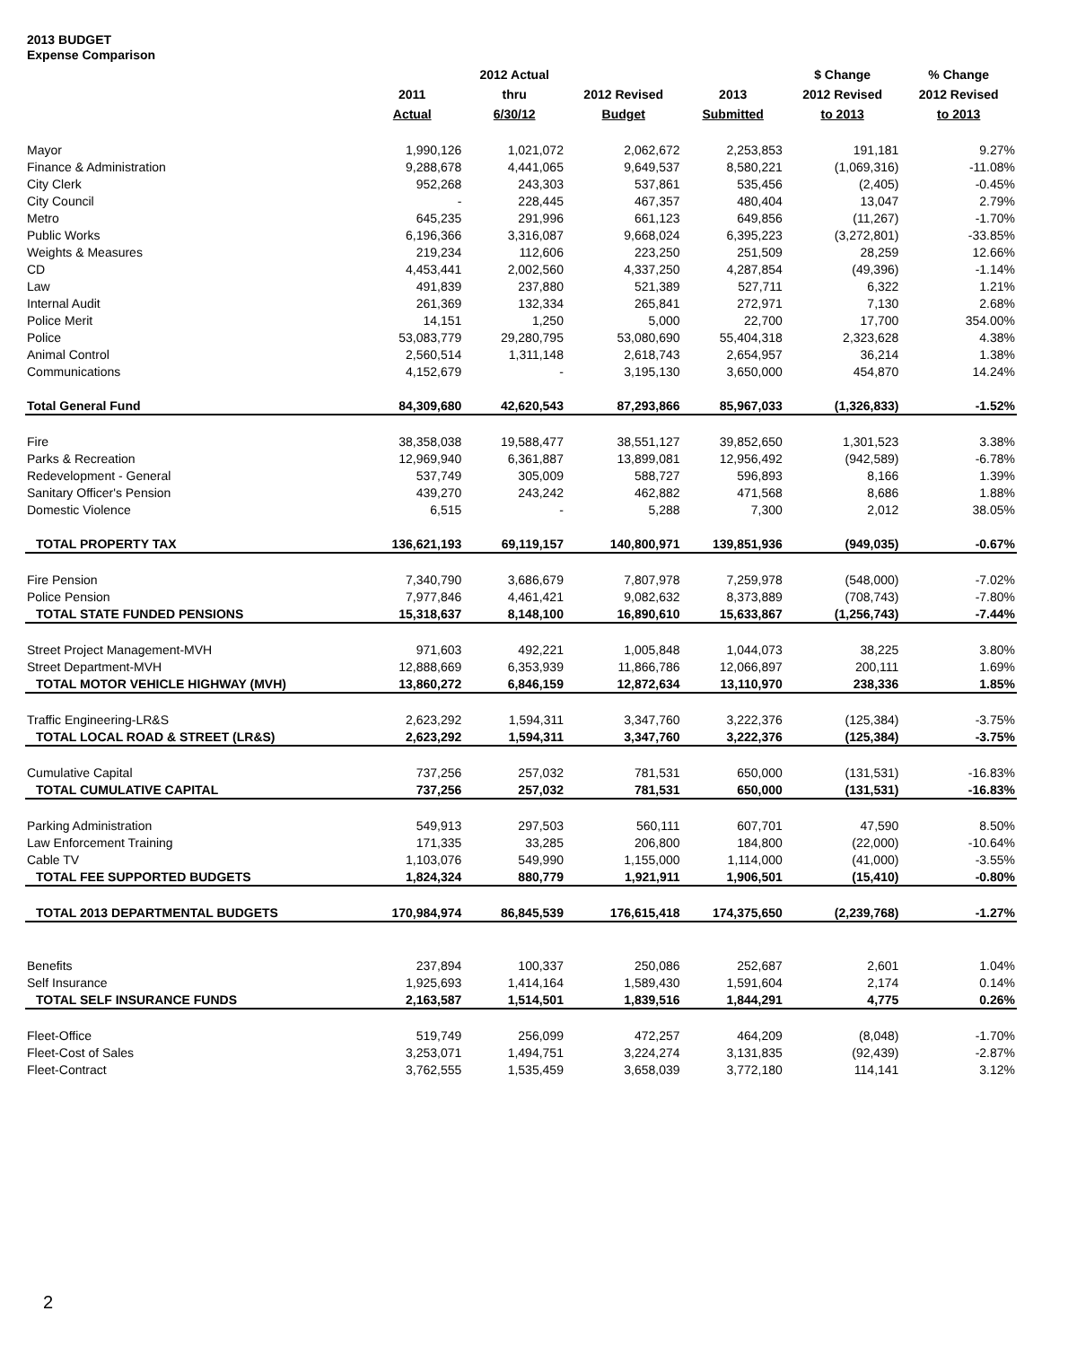2013 BUDGET
Expense Comparison
| | 2011 Actual | 2012 Actual thru 6/30/12 | 2012 Revised Budget | 2013 Submitted | $ Change 2012 Revised to 2013 | % Change 2012 Revised to 2013 |
| --- | --- | --- | --- | --- | --- | --- |
| Mayor | 1,990,126 | 1,021,072 | 2,062,672 | 2,253,853 | 191,181 | 9.27% |
| Finance & Administration | 9,288,678 | 4,441,065 | 9,649,537 | 8,580,221 | (1,069,316) | -11.08% |
| City Clerk | 952,268 | 243,303 | 537,861 | 535,456 | (2,405) | -0.45% |
| City Council | - | 228,445 | 467,357 | 480,404 | 13,047 | 2.79% |
| Metro | 645,235 | 291,996 | 661,123 | 649,856 | (11,267) | -1.70% |
| Public Works | 6,196,366 | 3,316,087 | 9,668,024 | 6,395,223 | (3,272,801) | -33.85% |
| Weights & Measures | 219,234 | 112,606 | 223,250 | 251,509 | 28,259 | 12.66% |
| CD | 4,453,441 | 2,002,560 | 4,337,250 | 4,287,854 | (49,396) | -1.14% |
| Law | 491,839 | 237,880 | 521,389 | 527,711 | 6,322 | 1.21% |
| Internal Audit | 261,369 | 132,334 | 265,841 | 272,971 | 7,130 | 2.68% |
| Police Merit | 14,151 | 1,250 | 5,000 | 22,700 | 17,700 | 354.00% |
| Police | 53,083,779 | 29,280,795 | 53,080,690 | 55,404,318 | 2,323,628 | 4.38% |
| Animal Control | 2,560,514 | 1,311,148 | 2,618,743 | 2,654,957 | 36,214 | 1.38% |
| Communications | 4,152,679 | - | 3,195,130 | 3,650,000 | 454,870 | 14.24% |
| Total General Fund | 84,309,680 | 42,620,543 | 87,293,866 | 85,967,033 | (1,326,833) | -1.52% |
| Fire | 38,358,038 | 19,588,477 | 38,551,127 | 39,852,650 | 1,301,523 | 3.38% |
| Parks & Recreation | 12,969,940 | 6,361,887 | 13,899,081 | 12,956,492 | (942,589) | -6.78% |
| Redevelopment - General | 537,749 | 305,009 | 588,727 | 596,893 | 8,166 | 1.39% |
| Sanitary Officer's Pension | 439,270 | 243,242 | 462,882 | 471,568 | 8,686 | 1.88% |
| Domestic Violence | 6,515 | - | 5,288 | 7,300 | 2,012 | 38.05% |
| TOTAL PROPERTY TAX | 136,621,193 | 69,119,157 | 140,800,971 | 139,851,936 | (949,035) | -0.67% |
| Fire Pension | 7,340,790 | 3,686,679 | 7,807,978 | 7,259,978 | (548,000) | -7.02% |
| Police Pension | 7,977,846 | 4,461,421 | 9,082,632 | 8,373,889 | (708,743) | -7.80% |
| TOTAL STATE FUNDED PENSIONS | 15,318,637 | 8,148,100 | 16,890,610 | 15,633,867 | (1,256,743) | -7.44% |
| Street Project Management-MVH | 971,603 | 492,221 | 1,005,848 | 1,044,073 | 38,225 | 3.80% |
| Street Department-MVH | 12,888,669 | 6,353,939 | 11,866,786 | 12,066,897 | 200,111 | 1.69% |
| TOTAL MOTOR VEHICLE HIGHWAY (MVH) | 13,860,272 | 6,846,159 | 12,872,634 | 13,110,970 | 238,336 | 1.85% |
| Traffic Engineering-LR&S | 2,623,292 | 1,594,311 | 3,347,760 | 3,222,376 | (125,384) | -3.75% |
| TOTAL LOCAL ROAD & STREET (LR&S) | 2,623,292 | 1,594,311 | 3,347,760 | 3,222,376 | (125,384) | -3.75% |
| Cumulative Capital | 737,256 | 257,032 | 781,531 | 650,000 | (131,531) | -16.83% |
| TOTAL CUMULATIVE CAPITAL | 737,256 | 257,032 | 781,531 | 650,000 | (131,531) | -16.83% |
| Parking Administration | 549,913 | 297,503 | 560,111 | 607,701 | 47,590 | 8.50% |
| Law Enforcement Training | 171,335 | 33,285 | 206,800 | 184,800 | (22,000) | -10.64% |
| Cable TV | 1,103,076 | 549,990 | 1,155,000 | 1,114,000 | (41,000) | -3.55% |
| TOTAL FEE SUPPORTED BUDGETS | 1,824,324 | 880,779 | 1,921,911 | 1,906,501 | (15,410) | -0.80% |
| TOTAL 2013 DEPARTMENTAL BUDGETS | 170,984,974 | 86,845,539 | 176,615,418 | 174,375,650 | (2,239,768) | -1.27% |
| Benefits | 237,894 | 100,337 | 250,086 | 252,687 | 2,601 | 1.04% |
| Self Insurance | 1,925,693 | 1,414,164 | 1,589,430 | 1,591,604 | 2,174 | 0.14% |
| TOTAL SELF INSURANCE FUNDS | 2,163,587 | 1,514,501 | 1,839,516 | 1,844,291 | 4,775 | 0.26% |
| Fleet-Office | 519,749 | 256,099 | 472,257 | 464,209 | (8,048) | -1.70% |
| Fleet-Cost of Sales | 3,253,071 | 1,494,751 | 3,224,274 | 3,131,835 | (92,439) | -2.87% |
| Fleet-Contract | 3,762,555 | 1,535,459 | 3,658,039 | 3,772,180 | 114,141 | 3.12% |
2